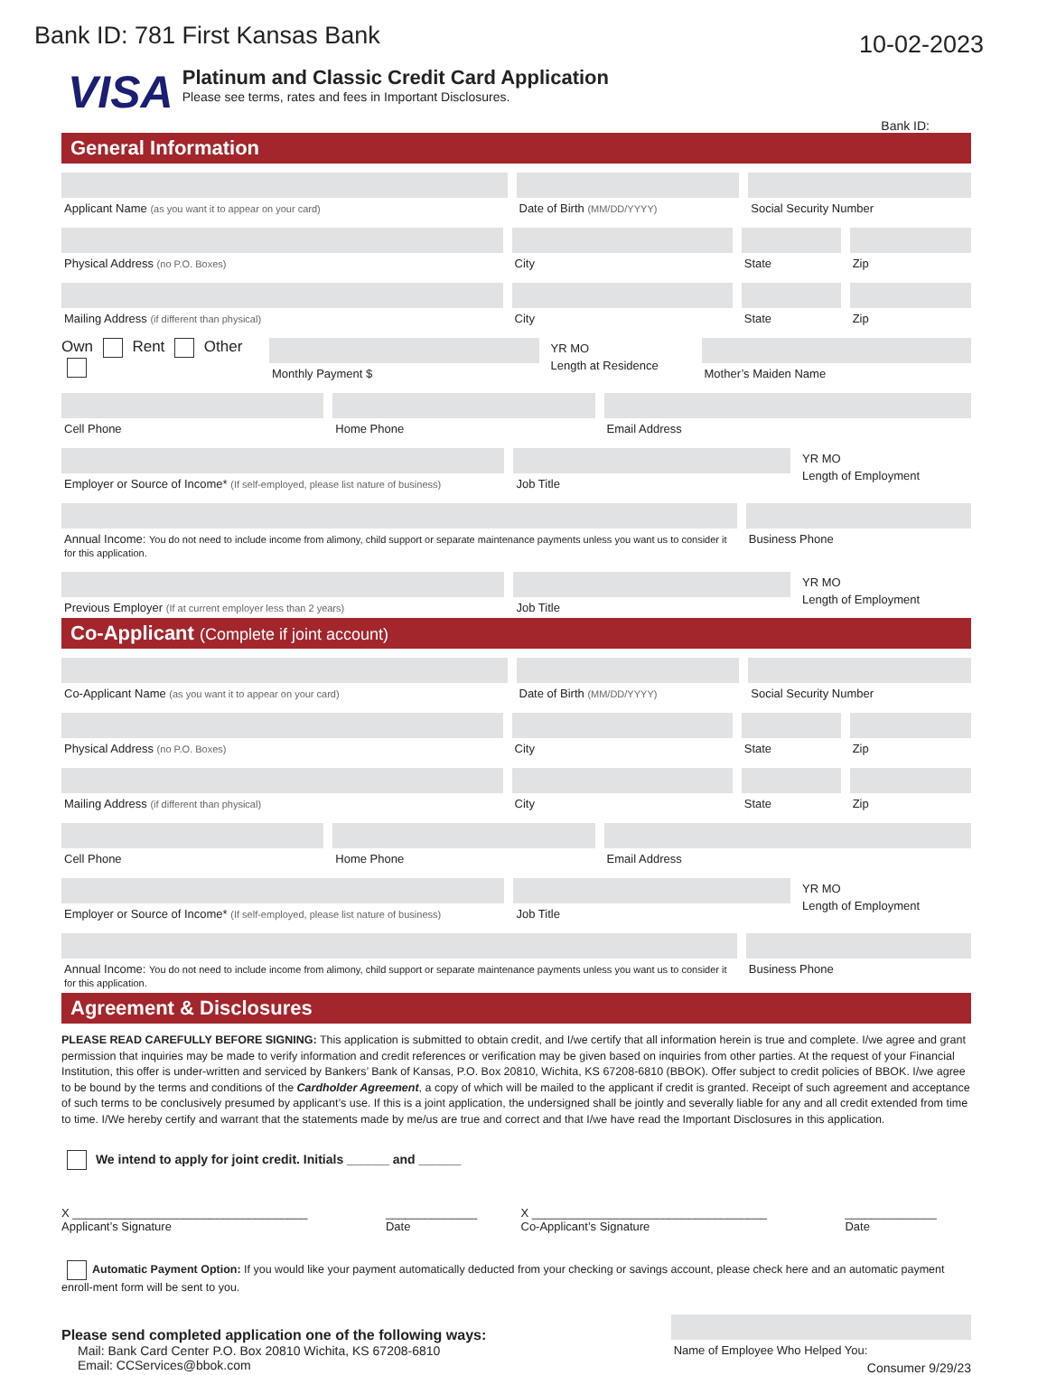Bank ID: 781 First Kansas Bank
10-02-2023
VISA
Platinum and Classic Credit Card Application
Please see terms, rates and fees in Important Disclosures.
Bank ID:
General Information
Applicant Name (as you want it to appear on your card)
Date of Birth (MM/DD/YYYY)
Social Security Number
Physical Address (no P.O. Boxes)
City State Zip
Mailing Address (if different than physical)
City State Zip
Own Rent Other
Monthly Payment $ YR MO
Length at Residence
Mother’s Maiden Name
Cell Phone Home Phone Email Address
Employer or Source of Income* (If self-employed, please list nature of business)
Job Title YR MO
Length of Employment
Annual Income: You do not need to include income from alimony, child support or separate maintenance payments unless you want us to consider it for this application.
Business Phone
Previous Employer (If at current employer less than 2 years)
Job Title YR MO
Length of Employment
Co-Applicant (Complete if joint account)
Co-Applicant Name (as you want it to appear on your card)
Date of Birth (MM/DD/YYYY)
Social Security Number
Physical Address (no P.O. Boxes)
City State Zip
Mailing Address (if different than physical)
City State Zip
Cell Phone Home Phone Email Address
Employer or Source of Income* (If self-employed, please list nature of business)
Job Title YR MO
Length of Employment
Annual Income: You do not need to include income from alimony, child support or separate maintenance payments unless you want us to consider it for this application.
Business Phone
Agreement & Disclosures
PLEASE READ CAREFULLY BEFORE SIGNING: This application is submitted to obtain credit, and I/we certify that all information herein is true and complete. I/we agree and grant permission that inquiries may be made to verify information and credit references or verification may be given based on inquiries from other parties. At the request of your Financial Institution, this offer is under-written and serviced by Bankers’ Bank of Kansas, P.O. Box 20810, Wichita, KS 67208-6810 (BBOK). Offer subject to credit policies of BBOK. I/we agree to be bound by the terms and conditions of the Cardholder Agreement, a copy of which will be mailed to the applicant if credit is granted. Receipt of such agreement and acceptance of such terms to be conclusively presumed by applicant’s use. If this is a joint application, the undersigned shall be jointly and severally liable for any and all credit extended from time to time. I/We hereby certify and warrant that the statements made by me/us are true and correct and that I/we have read the Important Disclosures in this application.
We intend to apply for joint credit. Initials ______ and ______
X ____________________________________
Applicant’s Signature
______________
Date
X ____________________________________
Co-Applicant’s Signature
______________
Date
Automatic Payment Option: If you would like your payment automatically deducted from your checking or savings account, please check here and an automatic payment enroll-ment form will be sent to you.
Please send completed application one of the following ways:
Mail: Bank Card Center P.O. Box 20810 Wichita, KS 67208-6810
Email: CCServices@bbok.com
Name of Employee Who Helped You:
Consumer 9/29/23